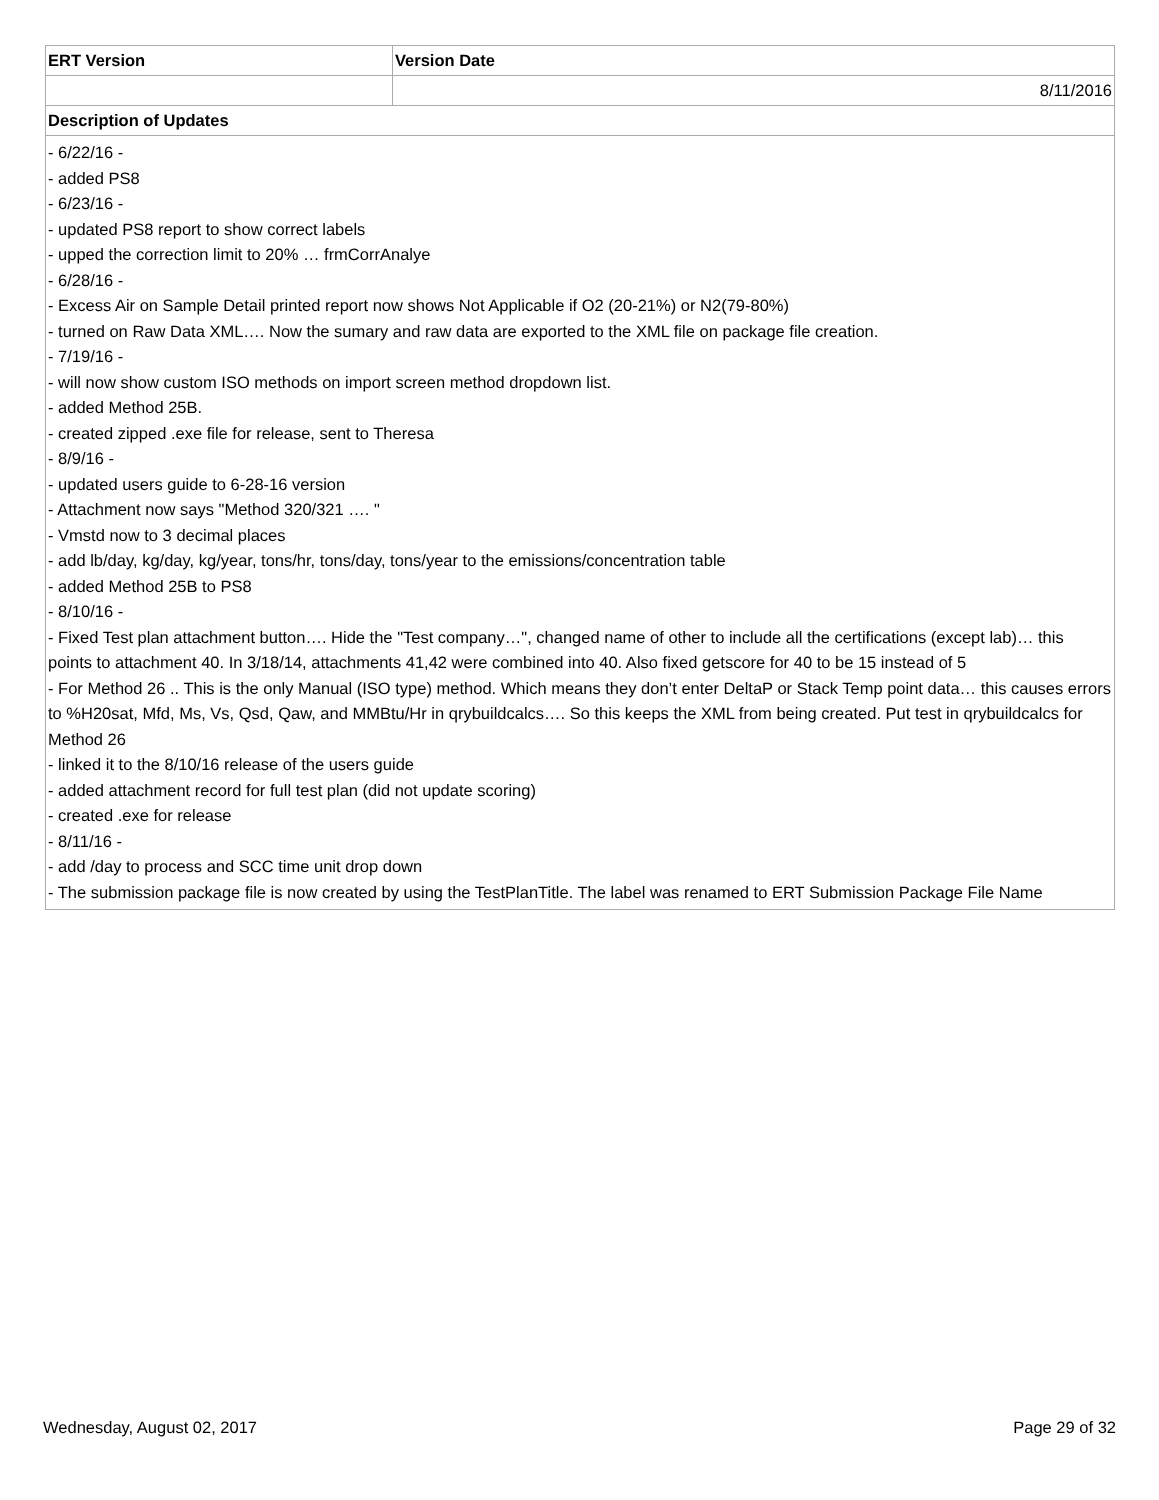| ERT Version | Version Date |
| --- | --- |
| | 8/11/2016 |
| Description of Updates | |
| - 6/22/16 - - added PS8 - 6/23/16 - - updated PS8 report to show correct labels - upped the correction limit to 20% … frmCorrAnalye - 6/28/16 - - Excess Air on Sample Detail printed report now shows Not Applicable if O2 (20-21%) or N2(79-80%) - turned on Raw Data XML…. Now the sumary and raw data are exported to the XML file on package file creation. - 7/19/16 - - will now show custom ISO methods on import screen method dropdown list. - added Method 25B. - created zipped .exe file for release, sent to Theresa - 8/9/16 - - updated users guide to 6-28-16 version - Attachment now says "Method 320/321 …. " - Vmstd now to 3 decimal places - add lb/day, kg/day, kg/year, tons/hr, tons/day, tons/year to the emissions/concentration table - added Method 25B to PS8 - 8/10/16 - - Fixed Test plan attachment button…. Hide the "Test company…", changed name of other to include all the certifications (except lab)… this points to attachment 40. In 3/18/14, attachments 41,42 were combined into 40. Also fixed getscore for 40 to be 15 instead of 5 - For Method 26 .. This is the only Manual (ISO type) method. Which means they don’t enter DeltaP or Stack Temp point data… this causes errors to %H20sat, Mfd, Ms, Vs, Qsd, Qaw, and MMBtu/Hr in qrybuildcalcs…. So this keeps the XML from being created. Put test in qrybuildcalcs for Method 26 - linked it to the 8/10/16 release of the users guide - added attachment record for full test plan (did not update scoring) - created .exe for release - 8/11/16 - - add /day to process and SCC time unit drop down - The submission package file is now created by using the TestPlanTitle. The label was renamed to ERT Submission Package File Name | |
Wednesday, August 02, 2017 Page 29 of 32